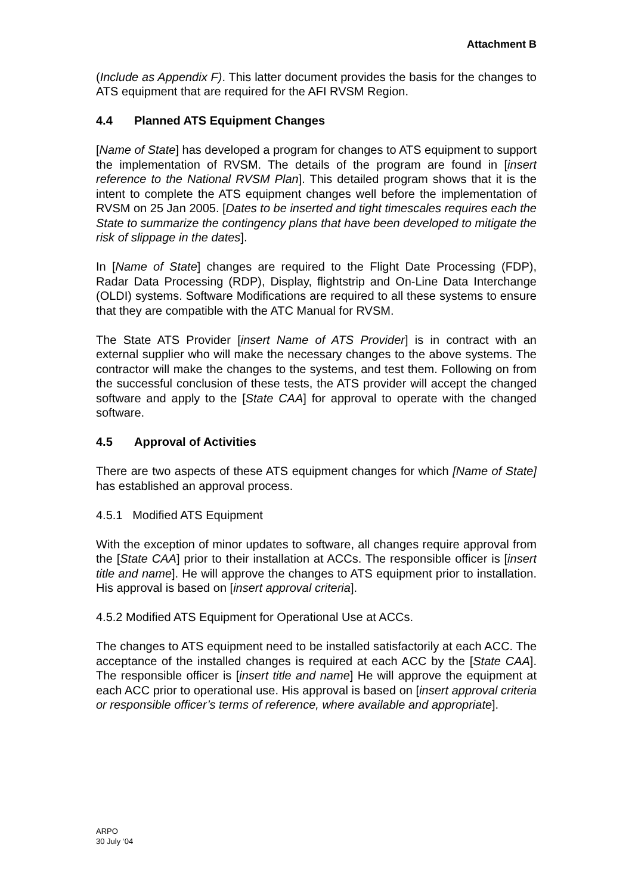Attachment B
(Include as Appendix F). This latter document provides the basis for the changes to ATS equipment that are required for the AFI RVSM Region.
4.4 Planned ATS Equipment Changes
[Name of State] has developed a program for changes to ATS equipment to support the implementation of RVSM. The details of the program are found in [insert reference to the National RVSM Plan]. This detailed program shows that it is the intent to complete the ATS equipment changes well before the implementation of RVSM on 25 Jan 2005. [Dates to be inserted and tight timescales requires each the State to summarize the contingency plans that have been developed to mitigate the risk of slippage in the dates].
In [Name of State] changes are required to the Flight Date Processing (FDP), Radar Data Processing (RDP), Display, flightstrip and On-Line Data Interchange (OLDI) systems. Software Modifications are required to all these systems to ensure that they are compatible with the ATC Manual for RVSM.
The State ATS Provider [insert Name of ATS Provider] is in contract with an external supplier who will make the necessary changes to the above systems. The contractor will make the changes to the systems, and test them. Following on from the successful conclusion of these tests, the ATS provider will accept the changed software and apply to the [State CAA] for approval to operate with the changed software.
4.5 Approval of Activities
There are two aspects of these ATS equipment changes for which [Name of State] has established an approval process.
4.5.1 Modified ATS Equipment
With the exception of minor updates to software, all changes require approval from the [State CAA] prior to their installation at ACCs. The responsible officer is [insert title and name]. He will approve the changes to ATS equipment prior to installation. His approval is based on [insert approval criteria].
4.5.2 Modified ATS Equipment for Operational Use at ACCs.
The changes to ATS equipment need to be installed satisfactorily at each ACC. The acceptance of the installed changes is required at each ACC by the [State CAA]. The responsible officer is [insert title and name] He will approve the equipment at each ACC prior to operational use. His approval is based on [insert approval criteria or responsible officer’s terms of reference, where available and appropriate].
ARPO
30 July ‘04